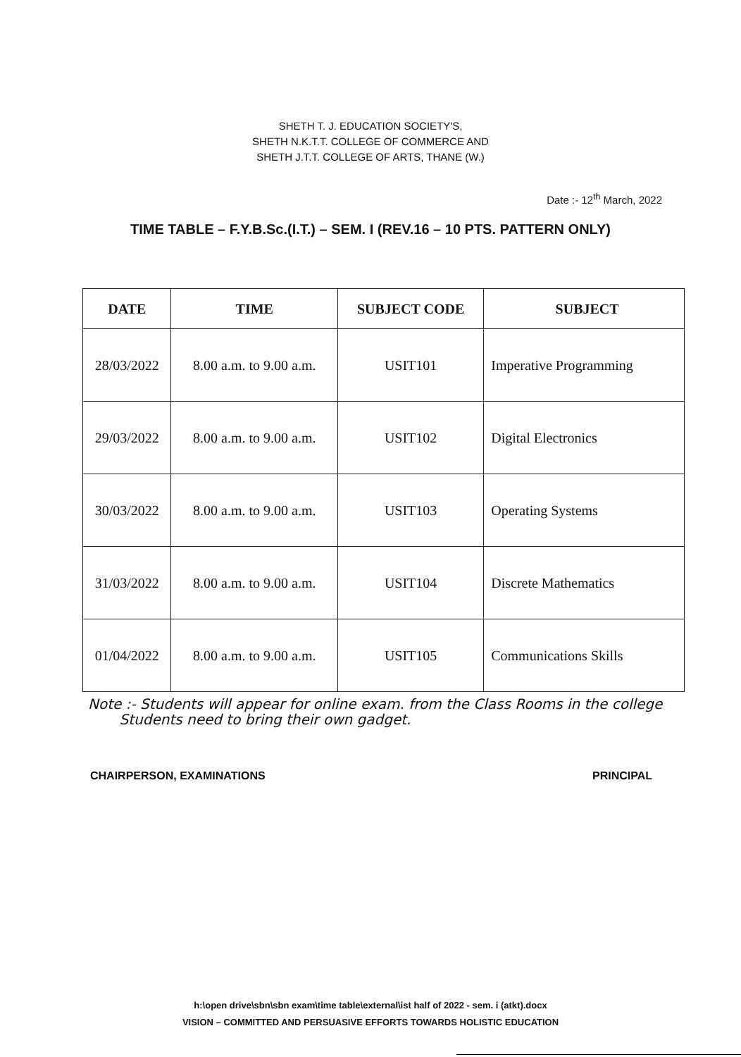SHETH T. J. EDUCATION SOCIETY'S,
SHETH N.K.T.T. COLLEGE OF COMMERCE AND
SHETH J.T.T. COLLEGE OF ARTS, THANE (W.)
Date :- 12<sup>th</sup> March, 2022
TIME TABLE – F.Y.B.Sc.(I.T.) – SEM. I (REV.16 – 10 PTS. PATTERN ONLY)
| DATE | TIME | SUBJECT CODE | SUBJECT |
| --- | --- | --- | --- |
| 28/03/2022 | 8.00 a.m. to 9.00 a.m. | USIT101 | Imperative Programming |
| 29/03/2022 | 8.00 a.m. to 9.00 a.m. | USIT102 | Digital Electronics |
| 30/03/2022 | 8.00 a.m. to 9.00 a.m. | USIT103 | Operating Systems |
| 31/03/2022 | 8.00 a.m. to 9.00 a.m. | USIT104 | Discrete Mathematics |
| 01/04/2022 | 8.00 a.m. to 9.00 a.m. | USIT105 | Communications Skills |
Note :- Students will appear for online exam. from the Class Rooms in the college
Students need to bring their own gadget.
CHAIRPERSON, EXAMINATIONS PRINCIPAL
h:\open drive\sbn\sbn exam\time table\external\ist half of 2022 - sem. i (atkt).docx
VISION – COMMITTED AND PERSUASIVE EFFORTS TOWARDS HOLISTIC EDUCATION